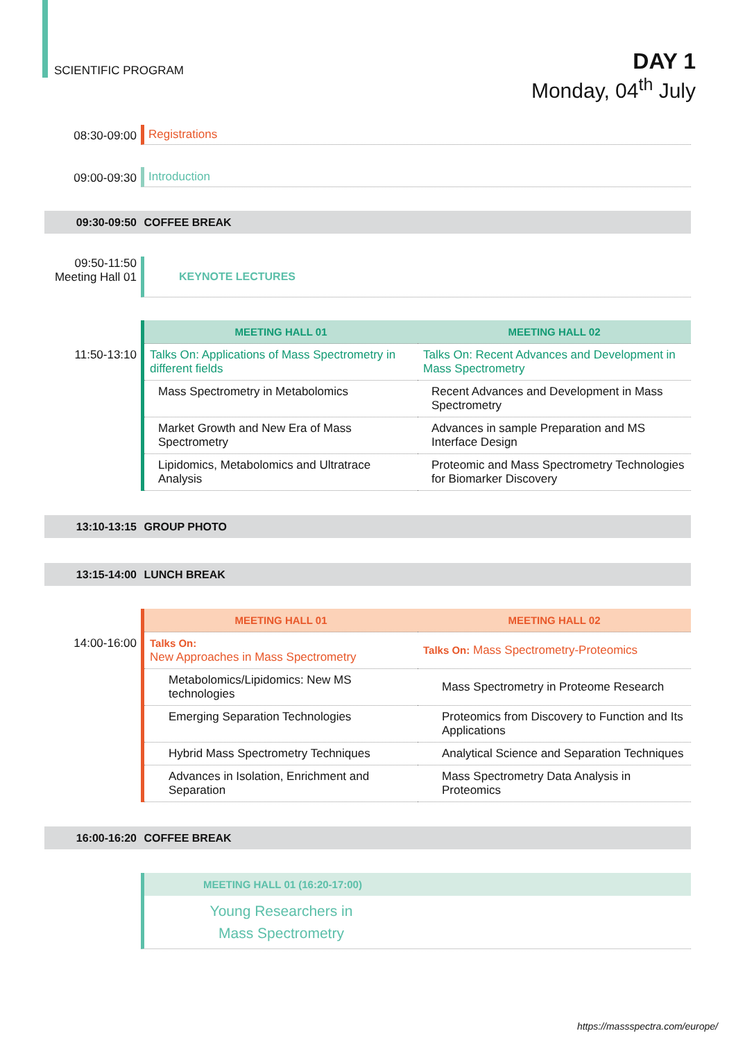SCIENTIFIC PROGRAM
DAY 1
Monday, 04<sup>th</sup> July
08:30-09:00 Registrations
09:00-09:30 Introduction
09:30-09:50
COFFEE BREAK
09:50-11:50
Meeting Hall 01
KEYNOTE LECTURES
11:50-13:10
| MEETING HALL 01 | MEETING HALL 02 |
| --- | --- |
| Talks On: Applications of Mass Spectrometry in different fields | Talks On: Recent Advances and Development in Mass Spectrometry |
| Mass Spectrometry in Metabolomics | Recent Advances and Development in Mass Spectrometry |
| Market Growth and New Era of Mass Spectrometry | Advances in sample Preparation and MS Interface Design |
| Lipidomics, Metabolomics and Ultratrace Analysis | Proteomic and Mass Spectrometry Technologies for Biomarker Discovery |
13:10-13:15
GROUP PHOTO
13:15-14:00
LUNCH BREAK
14:00-16:00
| MEETING HALL 01 | MEETING HALL 02 |
| --- | --- |
| Talks On: New Approaches in Mass Spectrometry | Talks On: Mass Spectrometry-Proteomics |
| Metabolomics/Lipidomics: New MS technologies | Mass Spectrometry in Proteome Research |
| Emerging Separation Technologies | Proteomics from Discovery to Function and Its Applications |
| Hybrid Mass Spectrometry Techniques | Analytical Science and Separation Techniques |
| Advances in Isolation, Enrichment and Separation | Mass Spectrometry Data Analysis in Proteomics |
16:00-16:20
COFFEE BREAK
MEETING HALL 01 (16:20-17:00)
Young Researchers in
Mass Spectrometry
https://massspectra.com/europe/